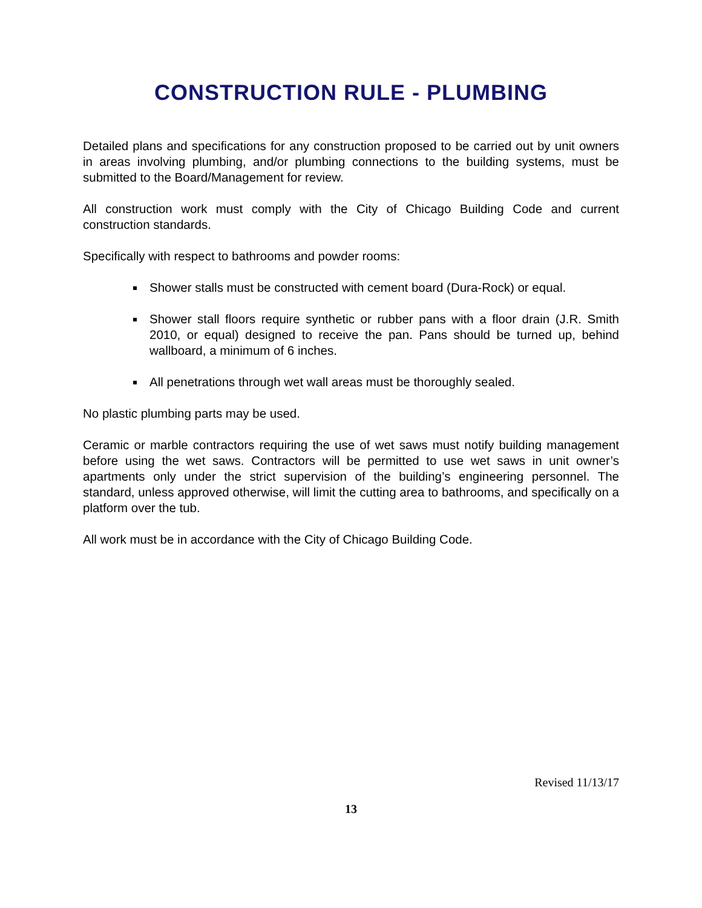CONSTRUCTION RULE - PLUMBING
Detailed plans and specifications for any construction proposed to be carried out by unit owners in areas involving plumbing, and/or plumbing connections to the building systems, must be submitted to the Board/Management for review.
All construction work must comply with the City of Chicago Building Code and current construction standards.
Specifically with respect to bathrooms and powder rooms:
Shower stalls must be constructed with cement board (Dura-Rock) or equal.
Shower stall floors require synthetic or rubber pans with a floor drain (J.R. Smith 2010, or equal) designed to receive the pan. Pans should be turned up, behind wallboard, a minimum of 6 inches.
All penetrations through wet wall areas must be thoroughly sealed.
No plastic plumbing parts may be used.
Ceramic or marble contractors requiring the use of wet saws must notify building management before using the wet saws. Contractors will be permitted to use wet saws in unit owner’s apartments only under the strict supervision of the building’s engineering personnel. The standard, unless approved otherwise, will limit the cutting area to bathrooms, and specifically on a platform over the tub.
All work must be in accordance with the City of Chicago Building Code.
Revised 11/13/17
13